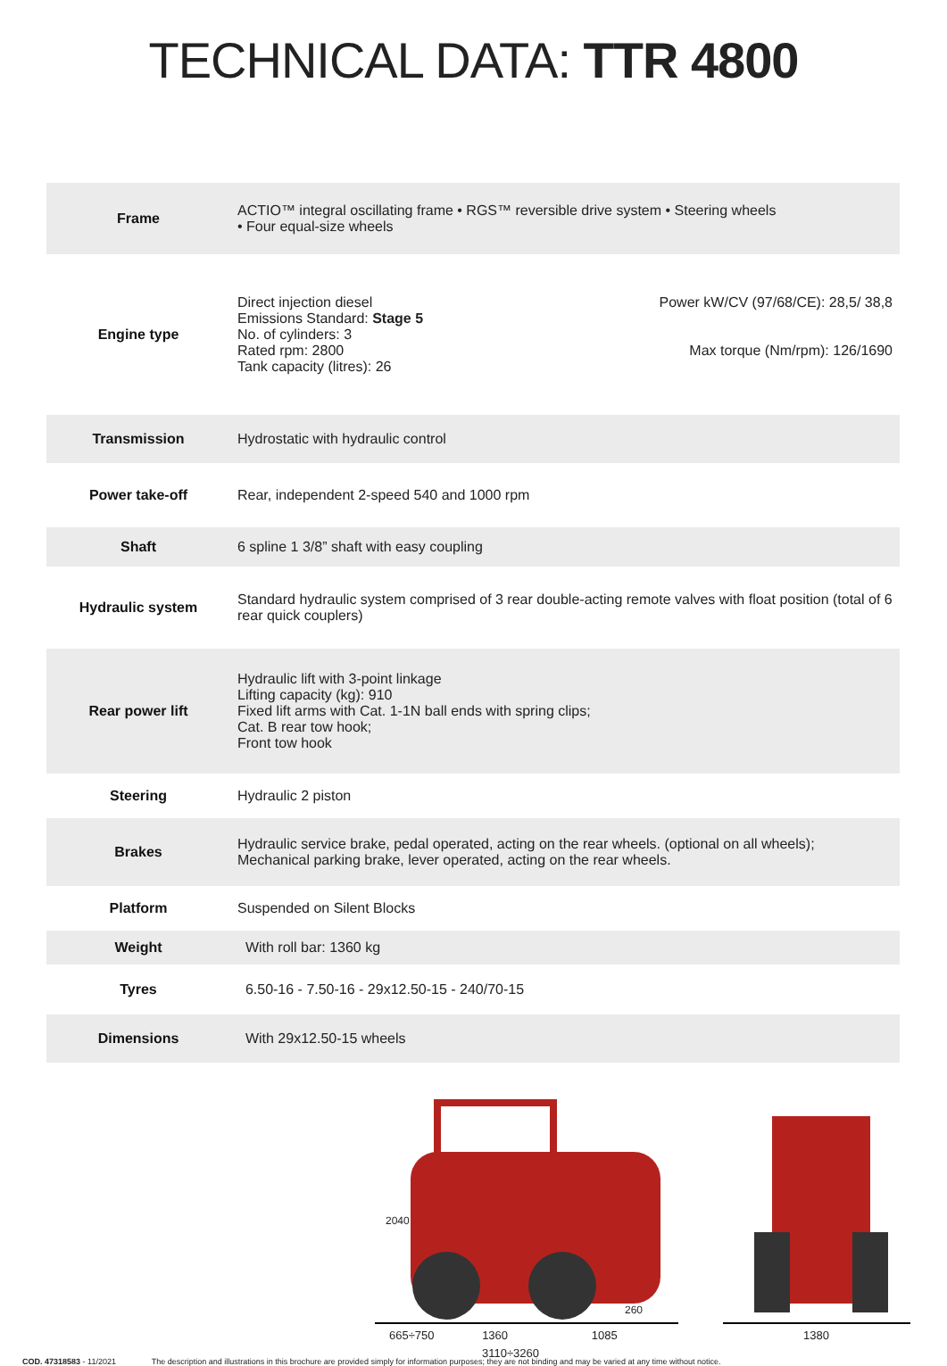TECHNICAL DATA: TTR 4800
| Frame | ACTIO™ integral oscillating frame • RGS™ reversible drive system • Steering wheels • Four equal-size wheels |
| Engine type | Power kW/CV (97/68/CE): 28,5/ 38,8 Max torque (Nm/rpm): 126/1690 Direct injection diesel Emissions Standard: Stage 5 No. of cylinders: 3 Rated rpm: 2800 Tank capacity (litres): 26 |
| Transmission | Hydrostatic with hydraulic control |
| Power take-off | Rear, independent 2-speed 540 and 1000 rpm |
| Shaft | 6 spline 1 3/8” shaft with easy coupling |
| Hydraulic system | Standard hydraulic system comprised of 3 rear double-acting remote valves with float position (total of 6 rear quick couplers) |
| Rear power lift | Hydraulic lift with 3-point linkage Lifting capacity (kg): 910 Fixed lift arms with Cat. 1-1N ball ends with spring clips; Cat. B rear tow hook; Front tow hook |
| Steering | Hydraulic 2 piston |
| Brakes | Hydraulic service brake, pedal operated, acting on the rear wheels. (optional on all wheels); Mechanical parking brake, lever operated, acting on the rear wheels. |
| Platform | Suspended on Silent Blocks |
| Weight | With roll bar: 1360 kg |
| Tyres | 6.50-16 - 7.50-16 - 29x12.50-15 - 240/70-15 |
| Dimensions | With 29x12.50-15 wheels |
2040
260
665÷750 1360 1085
3110÷3260
1380
COD. 47318583 - 11/2021 The description and illustrations in this brochure are provided simply for information purposes; they are not binding and may be varied at any time without notice.